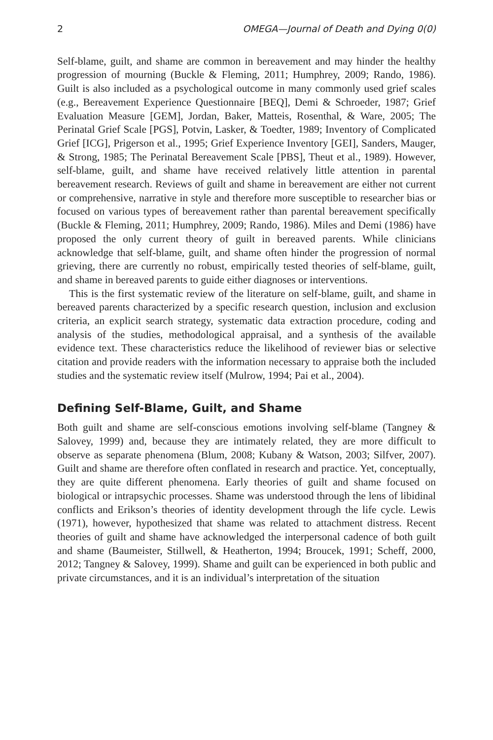2 OMEGA—Journal of Death and Dying 0(0)
Self-blame, guilt, and shame are common in bereavement and may hinder the healthy progression of mourning (Buckle & Fleming, 2011; Humphrey, 2009; Rando, 1986). Guilt is also included as a psychological outcome in many commonly used grief scales (e.g., Bereavement Experience Questionnaire [BEQ], Demi & Schroeder, 1987; Grief Evaluation Measure [GEM], Jordan, Baker, Matteis, Rosenthal, & Ware, 2005; The Perinatal Grief Scale [PGS], Potvin, Lasker, & Toedter, 1989; Inventory of Complicated Grief [ICG], Prigerson et al., 1995; Grief Experience Inventory [GEI], Sanders, Mauger, & Strong, 1985; The Perinatal Bereavement Scale [PBS], Theut et al., 1989). However, self-blame, guilt, and shame have received relatively little attention in parental bereavement research. Reviews of guilt and shame in bereavement are either not current or comprehensive, narrative in style and therefore more susceptible to researcher bias or focused on various types of bereavement rather than parental bereavement specifically (Buckle & Fleming, 2011; Humphrey, 2009; Rando, 1986). Miles and Demi (1986) have proposed the only current theory of guilt in bereaved parents. While clinicians acknowledge that self-blame, guilt, and shame often hinder the progression of normal grieving, there are currently no robust, empirically tested theories of self-blame, guilt, and shame in bereaved parents to guide either diagnoses or interventions.
This is the first systematic review of the literature on self-blame, guilt, and shame in bereaved parents characterized by a specific research question, inclusion and exclusion criteria, an explicit search strategy, systematic data extraction procedure, coding and analysis of the studies, methodological appraisal, and a synthesis of the available evidence text. These characteristics reduce the likelihood of reviewer bias or selective citation and provide readers with the information necessary to appraise both the included studies and the systematic review itself (Mulrow, 1994; Pai et al., 2004).
Defining Self-Blame, Guilt, and Shame
Both guilt and shame are self-conscious emotions involving self-blame (Tangney & Salovey, 1999) and, because they are intimately related, they are more difficult to observe as separate phenomena (Blum, 2008; Kubany & Watson, 2003; Silfver, 2007). Guilt and shame are therefore often conflated in research and practice. Yet, conceptually, they are quite different phenomena. Early theories of guilt and shame focused on biological or intrapsychic processes. Shame was understood through the lens of libidinal conflicts and Erikson’s theories of identity development through the life cycle. Lewis (1971), however, hypothesized that shame was related to attachment distress. Recent theories of guilt and shame have acknowledged the interpersonal cadence of both guilt and shame (Baumeister, Stillwell, & Heatherton, 1994; Broucek, 1991; Scheff, 2000, 2012; Tangney & Salovey, 1999). Shame and guilt can be experienced in both public and private circumstances, and it is an individual’s interpretation of the situation